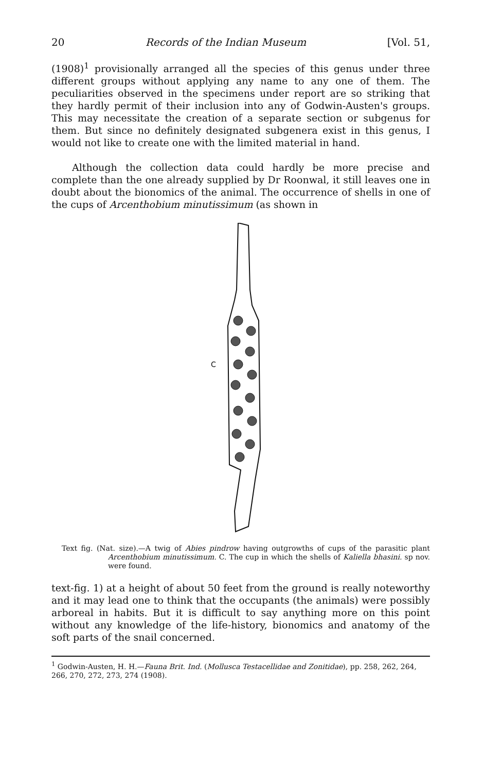20 Records of the Indian Museum [Vol. 51,
(1908)<sup>1</sup> provisionally arranged all the species of this genus under three different groups without applying any name to any one of them. The peculiarities observed in the specimens under report are so striking that they hardly permit of their inclusion into any of Godwin-Austen's groups. This may necessitate the creation of a separate section or subgenus for them. But since no definitely designated subgenera exist in this genus, I would not like to create one with the limited material in hand.
Although the collection data could hardly be more precise and complete than the one already supplied by Dr Roonwal, it still leaves one in doubt about the bionomics of the animal. The occurrence of shells in one of the cups of Arcenthobium minutissimum (as shown in
C
Text fig. (Nat. size).—A twig of Abies pindrow having outgrowths of cups of the parasitic plant Arcenthobium minutissimum. C. The cup in which the shells of Kaliella bhasini. sp nov. were found.
text-fig. 1) at a height of about 50 feet from the ground is really noteworthy and it may lead one to think that the occupants (the animals) were possibly arboreal in habits. But it is difficult to say anything more on this point without any knowledge of the life-history, bionomics and anatomy of the soft parts of the snail concerned.
<sup>1</sup> Godwin-Austen, H. H.—Fauna Brit. Ind. (Mollusca Testacellidae and Zonitidae), pp. 258, 262, 264, 266, 270, 272, 273, 274 (1908).